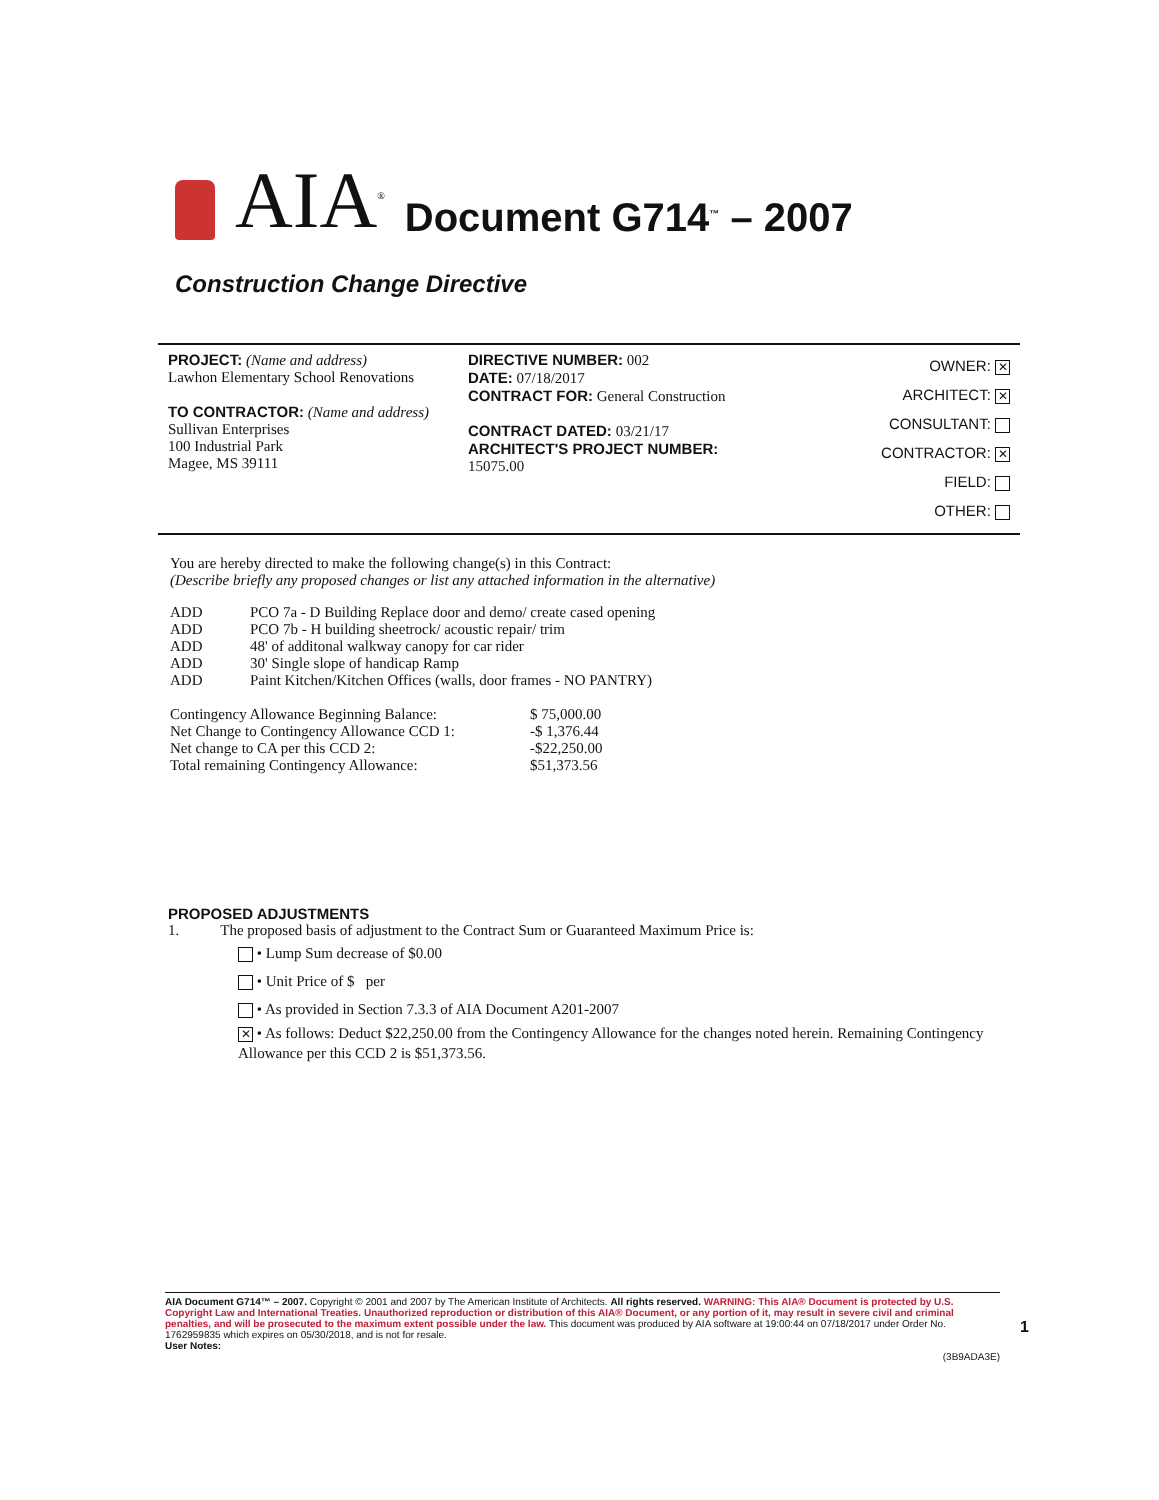AIA<sup>®</sup> Document G714<sup>™</sup> – 2007
Construction Change Directive
PROJECT: (Name and address)
Lawhon Elementary School Renovations
TO CONTRACTOR: (Name and address)
Sullivan Enterprises
100 Industrial Park
Magee, MS 39111
DIRECTIVE NUMBER: 002
DATE: 07/18/2017
CONTRACT FOR: General Construction
CONTRACT DATED: 03/21/17
ARCHITECT'S PROJECT NUMBER:
15075.00
OWNER: ✕
ARCHITECT: ✕
CONSULTANT:
CONTRACTOR: ✕
FIELD:
OTHER:
You are hereby directed to make the following change(s) in this Contract:
(Describe briefly any proposed changes or list any attached information in the alternative)
| ADD | PCO 7a - D Building Replace door and demo/ create cased opening |
| ADD | PCO 7b - H building sheetrock/ acoustic repair/ trim |
| ADD | 48' of additonal walkway canopy for car rider |
| ADD | 30' Single slope of handicap Ramp |
| ADD | Paint Kitchen/Kitchen Offices (walls, door frames - NO PANTRY) |
| Contingency Allowance Beginning Balance: | $ 75,000.00 |
| Net Change to Contingency Allowance CCD 1: | -$ 1,376.44 |
| Net change to CA per this CCD 2: | -$22,250.00 |
| Total remaining Contingency Allowance: | $51,373.56 |
PROPOSED ADJUSTMENTS
1. The proposed basis of adjustment to the Contract Sum or Guaranteed Maximum Price is:
• Lump Sum decrease of $0.00
• Unit Price of $ per
• As provided in Section 7.3.3 of AIA Document A201-2007
✕ • As follows: Deduct $22,250.00 from the Contingency Allowance for the changes noted herein. Remaining Contingency Allowance per this CCD 2 is $51,373.56.
AIA Document G714™ – 2007. Copyright © 2001 and 2007 by The American Institute of Architects. All rights reserved. WARNING: This AIA® Document is protected by U.S. Copyright Law and International Treaties. Unauthorized reproduction or distribution of this AIA® Document, or any portion of it, may result in severe civil and criminal penalties, and will be prosecuted to the maximum extent possible under the law. This document was produced by AIA software at 19:00:44 on 07/18/2017 under Order No. 1762959835 which expires on 05/30/2018, and is not for resale.
User Notes:
(3B9ADA3E)
1